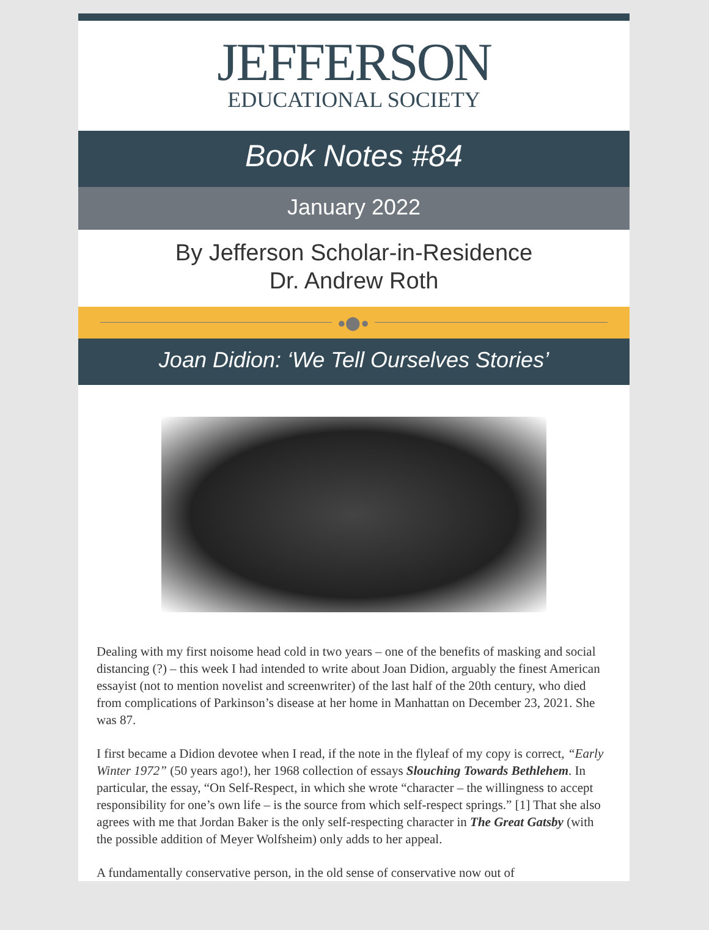JEFFERSON
EDUCATIONAL SOCIETY
Book Notes #84
January 2022
By Jefferson Scholar-in-Residence
Dr. Andrew Roth
●⬤●
Joan Didion: ‘We Tell Ourselves Stories’
Dealing with my first noisome head cold in two years – one of the benefits of masking and social distancing (?) – this week I had intended to write about Joan Didion, arguably the finest American essayist (not to mention novelist and screenwriter) of the last half of the 20th century, who died from complications of Parkinson’s disease at her home in Manhattan on December 23, 2021. She was 87.
I first became a Didion devotee when I read, if the note in the flyleaf of my copy is correct, “Early Winter 1972” (50 years ago!), her 1968 collection of essays Slouching Towards Bethlehem. In particular, the essay, “On Self-Respect, in which she wrote “character – the willingness to accept responsibility for one’s own life – is the source from which self-respect springs.” [1] That she also agrees with me that Jordan Baker is the only self-respecting character in The Great Gatsby (with the possible addition of Meyer Wolfsheim) only adds to her appeal.
A fundamentally conservative person, in the old sense of conservative now out of